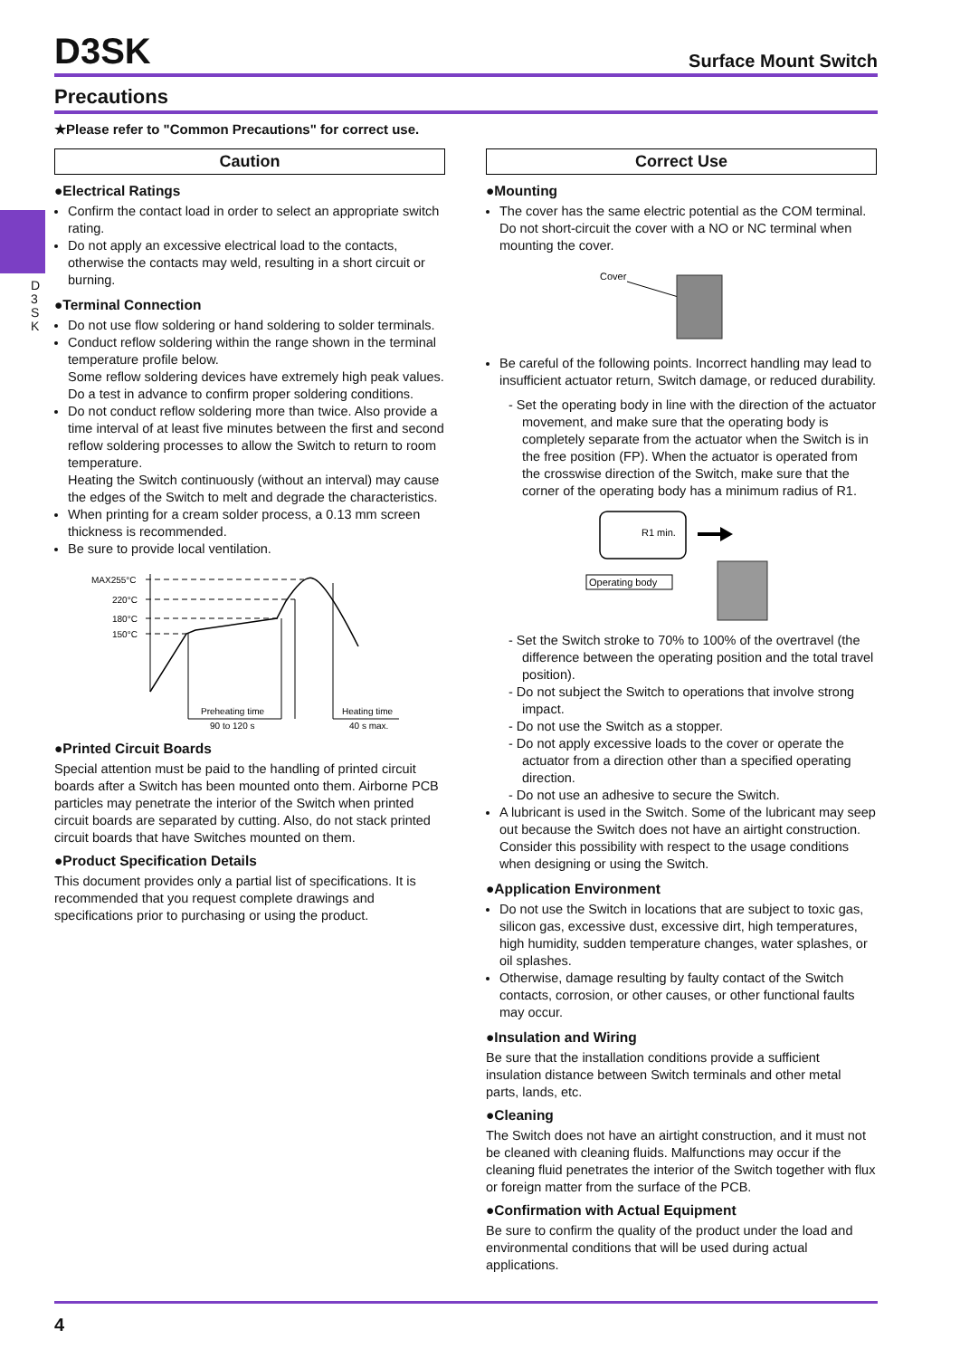D3SK
Surface Mount Switch
Precautions
★Please refer to "Common Precautions" for correct use.
D 3 S K
Caution
●Electrical Ratings
Confirm the contact load in order to select an appropriate switch rating.
Do not apply an excessive electrical load to the contacts, otherwise the contacts may weld, resulting in a short circuit or burning.
●Terminal Connection
Do not use flow soldering or hand soldering to solder terminals.
Conduct reflow soldering within the range shown in the terminal temperature profile below.
Some reflow soldering devices have extremely high peak values. Do a test in advance to confirm proper soldering conditions.
Do not conduct reflow soldering more than twice. Also provide a time interval of at least five minutes between the first and second reflow soldering processes to allow the Switch to return to room temperature.
Heating the Switch continuously (without an interval) may cause the edges of the Switch to melt and degrade the characteristics.
When printing for a cream solder process, a 0.13 mm screen thickness is recommended.
Be sure to provide local ventilation.
MAX255°C
220°C
180°C
150°C
Preheating time
90 to 120 s
Heating time
40 s max.
●Printed Circuit Boards
Special attention must be paid to the handling of printed circuit boards after a Switch has been mounted onto them. Airborne PCB particles may penetrate the interior of the Switch when printed circuit boards are separated by cutting. Also, do not stack printed circuit boards that have Switches mounted on them.
●Product Specification Details
This document provides only a partial list of specifications. It is recommended that you request complete drawings and specifications prior to purchasing or using the product.
Correct Use
●Mounting
The cover has the same electric potential as the COM terminal. Do not short-circuit the cover with a NO or NC terminal when mounting the cover.
Cover
Be careful of the following points. Incorrect handling may lead to insufficient actuator return, Switch damage, or reduced durability.
- Set the operating body in line with the direction of the actuator movement, and make sure that the operating body is completely separate from the actuator when the Switch is in the free position (FP). When the actuator is operated from the crosswise direction of the Switch, make sure that the corner of the operating body has a minimum radius of R1.
R1 min.
Operating body
- Set the Switch stroke to 70% to 100% of the overtravel (the difference between the operating position and the total travel position).
- Do not subject the Switch to operations that involve strong impact.
- Do not use the Switch as a stopper.
- Do not apply excessive loads to the cover or operate the actuator from a direction other than a specified operating direction.
- Do not use an adhesive to secure the Switch.
A lubricant is used in the Switch. Some of the lubricant may seep out because the Switch does not have an airtight construction. Consider this possibility with respect to the usage conditions when designing or using the Switch.
●Application Environment
Do not use the Switch in locations that are subject to toxic gas, silicon gas, excessive dust, excessive dirt, high temperatures, high humidity, sudden temperature changes, water splashes, or oil splashes.
Otherwise, damage resulting by faulty contact of the Switch contacts, corrosion, or other causes, or other functional faults may occur.
●Insulation and Wiring
Be sure that the installation conditions provide a sufficient insulation distance between Switch terminals and other metal parts, lands, etc.
●Cleaning
The Switch does not have an airtight construction, and it must not be cleaned with cleaning fluids. Malfunctions may occur if the cleaning fluid penetrates the interior of the Switch together with flux or foreign matter from the surface of the PCB.
●Confirmation with Actual Equipment
Be sure to confirm the quality of the product under the load and environmental conditions that will be used during actual applications.
4